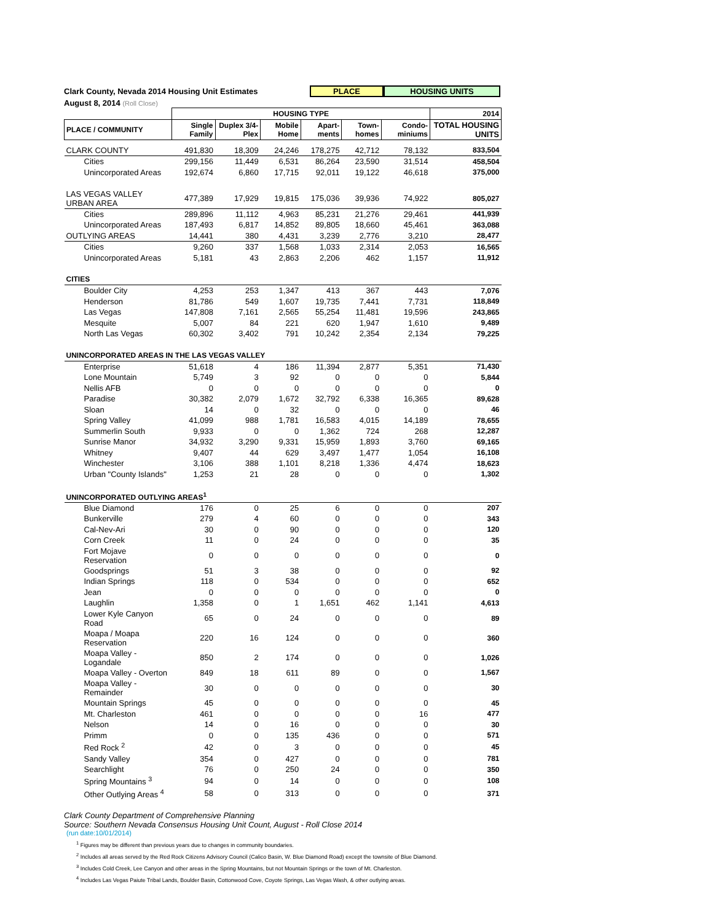Clark County, Nevada 2014 Housing Unit Estimates PLACE HOUSING UNITS
August 8, 2014 (Roll Close)
| | HOUSING TYPE | | | | | | 2014 |
| --- | --- | --- | --- | --- | --- | --- | --- |
| PLACE / COMMUNITY | Single Family | Duplex 3/4-Plex | Mobile Home | Apart-ments | Town-homes | Condo-miniums | TOTAL HOUSING UNITS |
| CLARK COUNTY | 491,830 | 18,309 | 24,246 | 178,275 | 42,712 | 78,132 | 833,504 |
| Cities | 299,156 | 11,449 | 6,531 | 86,264 | 23,590 | 31,514 | 458,504 |
| Unincorporated Areas | 192,674 | 6,860 | 17,715 | 92,011 | 19,122 | 46,618 | 375,000 |
| LAS VEGAS VALLEY URBAN AREA | 477,389 | 17,929 | 19,815 | 175,036 | 39,936 | 74,922 | 805,027 |
| Cities | 289,896 | 11,112 | 4,963 | 85,231 | 21,276 | 29,461 | 441,939 |
| Unincorporated Areas | 187,493 | 6,817 | 14,852 | 89,805 | 18,660 | 45,461 | 363,088 |
| OUTLYING AREAS | 14,441 | 380 | 4,431 | 3,239 | 2,776 | 3,210 | 28,477 |
| Cities | 9,260 | 337 | 1,568 | 1,033 | 2,314 | 2,053 | 16,565 |
| Unincorporated Areas | 5,181 | 43 | 2,863 | 2,206 | 462 | 1,157 | 11,912 |
| CITIES | | | | | | | |
| Boulder City | 4,253 | 253 | 1,347 | 413 | 367 | 443 | 7,076 |
| Henderson | 81,786 | 549 | 1,607 | 19,735 | 7,441 | 7,731 | 118,849 |
| Las Vegas | 147,808 | 7,161 | 2,565 | 55,254 | 11,481 | 19,596 | 243,865 |
| Mesquite | 5,007 | 84 | 221 | 620 | 1,947 | 1,610 | 9,489 |
| North Las Vegas | 60,302 | 3,402 | 791 | 10,242 | 2,354 | 2,134 | 79,225 |
| UNINCORPORATED AREAS IN THE LAS VEGAS VALLEY | | | | | | | |
| Enterprise | 51,618 | 4 | 186 | 11,394 | 2,877 | 5,351 | 71,430 |
| Lone Mountain | 5,749 | 3 | 92 | 0 | 0 | 0 | 5,844 |
| Nellis AFB | 0 | 0 | 0 | 0 | 0 | 0 | 0 |
| Paradise | 30,382 | 2,079 | 1,672 | 32,792 | 6,338 | 16,365 | 89,628 |
| Sloan | 14 | 0 | 32 | 0 | 0 | 0 | 46 |
| Spring Valley | 41,099 | 988 | 1,781 | 16,583 | 4,015 | 14,189 | 78,655 |
| Summerlin South | 9,933 | 0 | 0 | 1,362 | 724 | 268 | 12,287 |
| Sunrise Manor | 34,932 | 3,290 | 9,331 | 15,959 | 1,893 | 3,760 | 69,165 |
| Whitney | 9,407 | 44 | 629 | 3,497 | 1,477 | 1,054 | 16,108 |
| Winchester | 3,106 | 388 | 1,101 | 8,218 | 1,336 | 4,474 | 18,623 |
| Urban "County Islands" | 1,253 | 21 | 28 | 0 | 0 | 0 | 1,302 |
| UNINCORPORATED OUTLYING AREAS<sup>1</sup> | | | | | | | |
| Blue Diamond | 176 | 0 | 25 | 6 | 0 | 0 | 207 |
| Bunkerville | 279 | 4 | 60 | 0 | 0 | 0 | 343 |
| Cal-Nev-Ari | 30 | 0 | 90 | 0 | 0 | 0 | 120 |
| Corn Creek | 11 | 0 | 24 | 0 | 0 | 0 | 35 |
| Fort Mojave Reservation | 0 | 0 | 0 | 0 | 0 | 0 | 0 |
| Goodsprings | 51 | 3 | 38 | 0 | 0 | 0 | 92 |
| Indian Springs | 118 | 0 | 534 | 0 | 0 | 0 | 652 |
| Jean | 0 | 0 | 0 | 0 | 0 | 0 | 0 |
| Laughlin | 1,358 | 0 | 1 | 1,651 | 462 | 1,141 | 4,613 |
| Lower Kyle Canyon Road | 65 | 0 | 24 | 0 | 0 | 0 | 89 |
| Moapa / Moapa Reservation | 220 | 16 | 124 | 0 | 0 | 0 | 360 |
| Moapa Valley - Logandale | 850 | 2 | 174 | 0 | 0 | 0 | 1,026 |
| Moapa Valley - Overton | 849 | 18 | 611 | 89 | 0 | 0 | 1,567 |
| Moapa Valley - Remainder | 30 | 0 | 0 | 0 | 0 | 0 | 30 |
| Mountain Springs | 45 | 0 | 0 | 0 | 0 | 0 | 45 |
| Mt. Charleston | 461 | 0 | 0 | 0 | 0 | 16 | 477 |
| Nelson | 14 | 0 | 16 | 0 | 0 | 0 | 30 |
| Primm | 0 | 0 | 135 | 436 | 0 | 0 | 571 |
| Red Rock <sup>2</sup> | 42 | 0 | 3 | 0 | 0 | 0 | 45 |
| Sandy Valley | 354 | 0 | 427 | 0 | 0 | 0 | 781 |
| Searchlight | 76 | 0 | 250 | 24 | 0 | 0 | 350 |
| Spring Mountains <sup>3</sup> | 94 | 0 | 14 | 0 | 0 | 0 | 108 |
| Other Outlying Areas <sup>4</sup> | 58 | 0 | 313 | 0 | 0 | 0 | 371 |
Clark County Department of Comprehensive Planning
Source: Southern Nevada Consensus Housing Unit Count, August - Roll Close 2014
(run date:10/01/2014)
<sup>1</sup> Figures may be different than previous years due to changes in community boundaries.
<sup>2</sup> Includes all areas served by the Red Rock Citizens Advisory Council (Calico Basin, W. Blue Diamond Road) except the townsite of Blue Diamond.
<sup>3</sup> Includes Cold Creek, Lee Canyon and other areas in the Spring Mountains, but not Mountain Springs or the town of Mt. Charleston.
<sup>4</sup> Includes Las Vegas Paiute Tribal Lands, Boulder Basin, Cottonwood Cove, Coyote Springs, Las Vegas Wash, & other outlying areas.